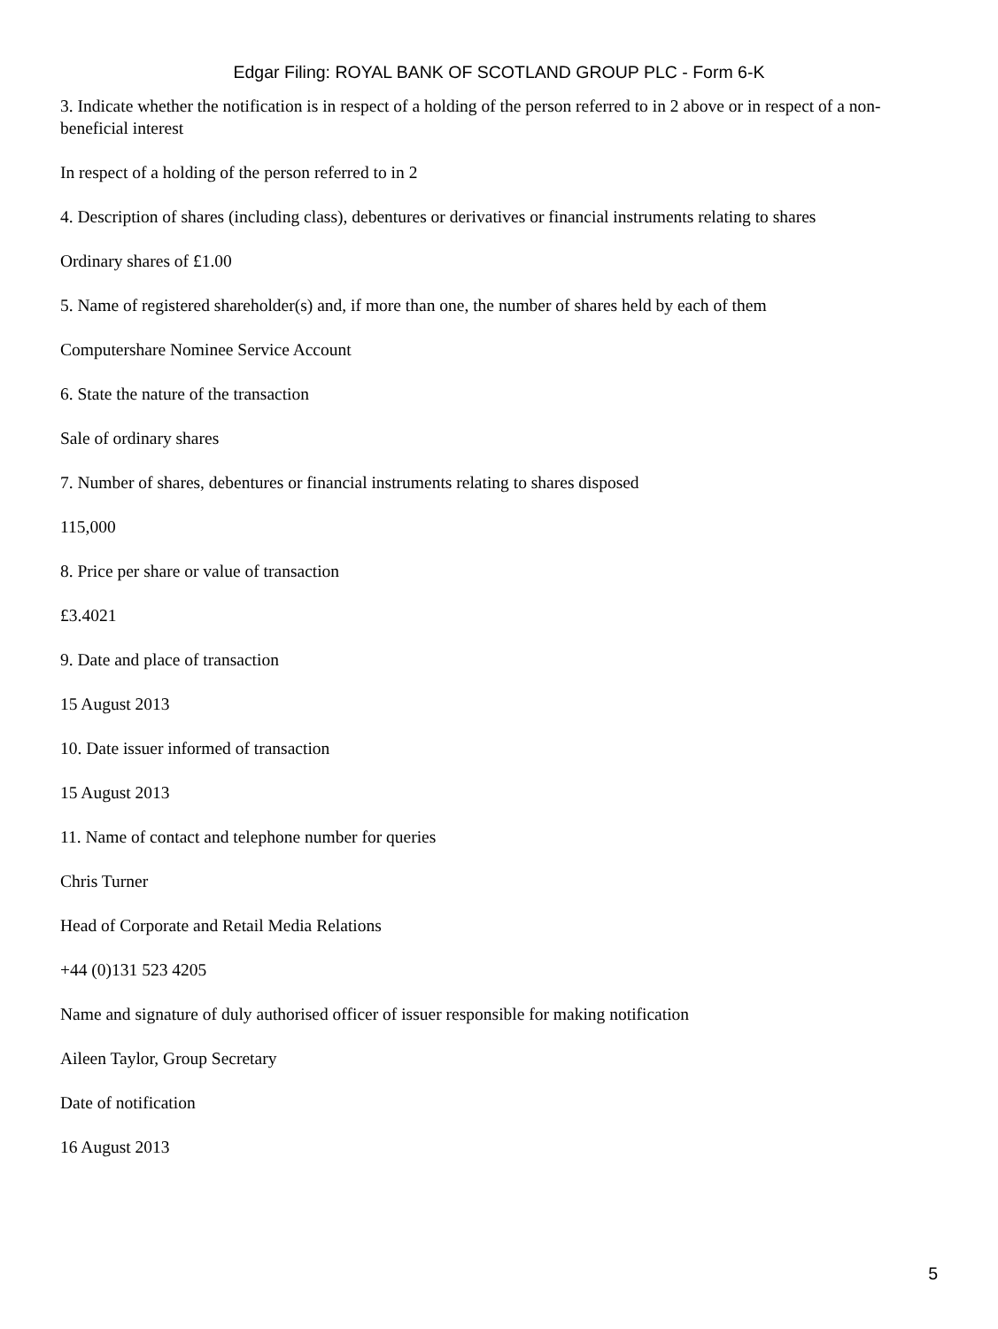Edgar Filing: ROYAL BANK OF SCOTLAND GROUP PLC - Form 6-K
3. Indicate whether the notification is in respect of a holding of the person referred to in 2 above or in respect of a non-beneficial interest
In respect of a holding of the person referred to in 2
4. Description of shares (including class), debentures or derivatives or financial instruments relating to shares
Ordinary shares of £1.00
5. Name of registered shareholder(s) and, if more than one, the number of shares held by each of them
Computershare Nominee Service Account
6. State the nature of the transaction
Sale of ordinary shares
7. Number of shares, debentures or financial instruments relating to shares disposed
115,000
8. Price per share or value of transaction
£3.4021
9. Date and place of transaction
15 August 2013
10. Date issuer informed of transaction
15 August 2013
11. Name of contact and telephone number for queries
Chris Turner
Head of Corporate and Retail Media Relations
+44 (0)131 523 4205
Name and signature of duly authorised officer of issuer responsible for making notification
Aileen Taylor, Group Secretary
Date of notification
16 August 2013
5